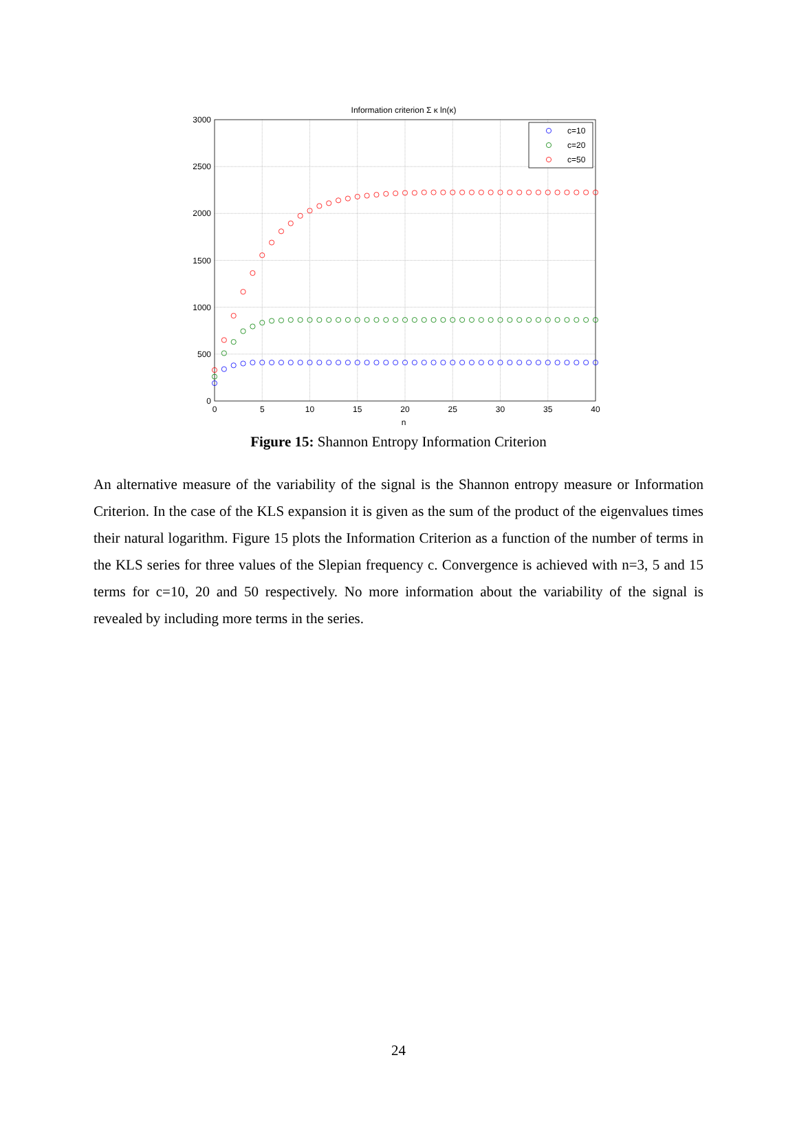Information criterion Σ κ ln(κ)
c=10
c=20
c=50
3000
2500
2000
1500
1000
500
0
0
5
10
15
20
25
30
35
40
n
Figure 15: Shannon Entropy Information Criterion
An alternative measure of the variability of the signal is the Shannon entropy measure or Information Criterion. In the case of the KLS expansion it is given as the sum of the product of the eigenvalues times their natural logarithm. Figure 15 plots the Information Criterion as a function of the number of terms in the KLS series for three values of the Slepian frequency c. Convergence is achieved with n=3, 5 and 15 terms for c=10, 20 and 50 respectively. No more information about the variability of the signal is revealed by including more terms in the series.
24